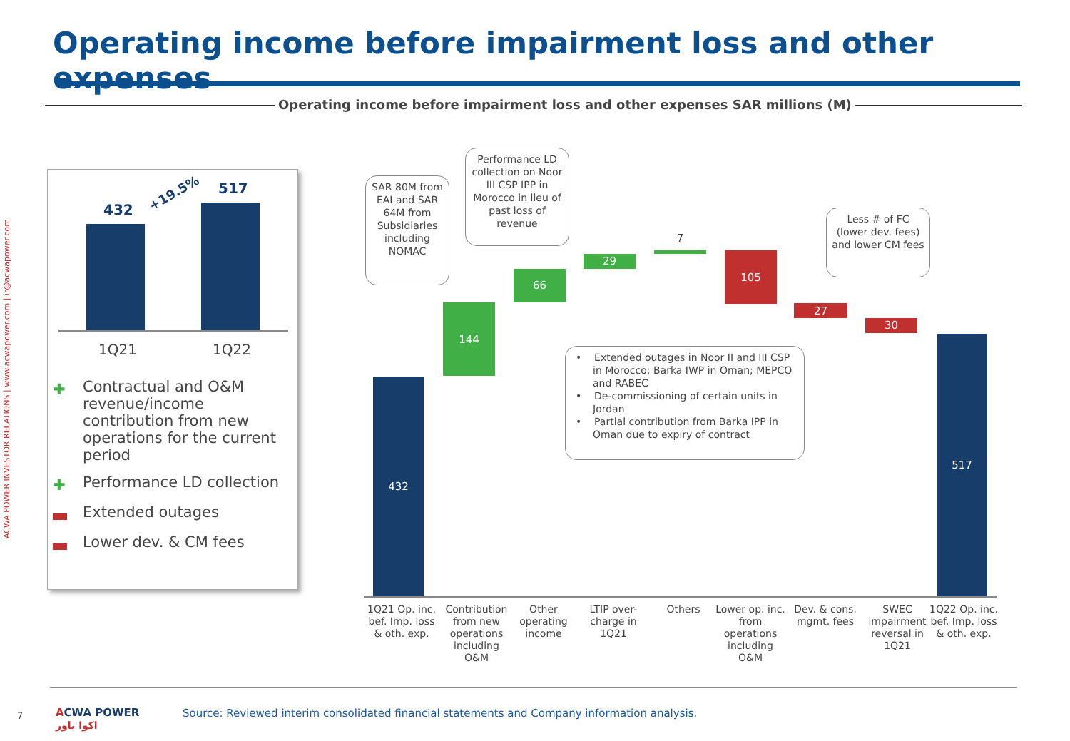Operating income before impairment loss and other expenses
Operating income before impairment loss and other expenses SAR millions (M)
ACWA POWER INVESTOR RELATIONS | www.acwapower.com | ir@acwapower.com
432
517
+19.5%
1Q21 1Q22
✚ Contractual and O&M revenue/income contribution from new operations for the current period
✚ Performance LD collection
Extended outages
Lower dev. & CM fees
432
144
66
29
7
105
27
30
517
SAR 80M from EAI and SAR 64M from Subsidiaries including NOMAC
Performance LD collection on Noor III CSP IPP in Morocco in lieu of past loss of revenue
Less # of FC (lower dev. fees) and lower CM fees
• Extended outages in Noor II and III CSP in Morocco; Barka IWP in Oman; MEPCO and RABEC
• De-commissioning of certain units in Jordan
• Partial contribution from Barka IPP in Oman due to expiry of contract
1Q21 Op. inc. bef. Imp. loss & oth. exp.
Contribution from new operations including O&M
Other operating income
LTIP over-charge in 1Q21
Others
Lower op. inc. from operations including O&M
Dev. & cons. mgmt. fees
SWEC impairment reversal in 1Q21
1Q22 Op. inc. bef. Imp. loss & oth. exp.
7
ACWA POWER
اكوا باور
Source: Reviewed interim consolidated financial statements and Company information analysis.